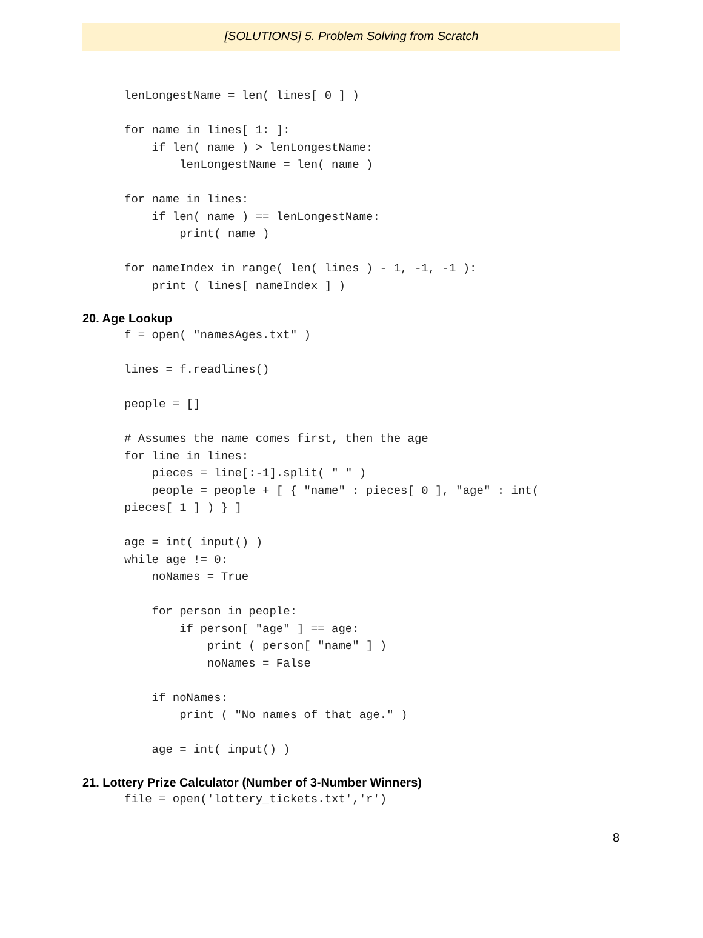[SOLUTIONS] 5. Problem Solving from Scratch
lenLongestName = len( lines[ 0 ] )

for name in lines[ 1: ]:
    if len( name ) > lenLongestName:
        lenLongestName = len( name )

for name in lines:
    if len( name ) == lenLongestName:
        print( name )

for nameIndex in range( len( lines ) - 1, -1, -1 ):
    print ( lines[ nameIndex ] )
20. Age Lookup
f = open( "namesAges.txt" )

lines = f.readlines()

people = []

# Assumes the name comes first, then the age
for line in lines:
    pieces = line[:-1].split( " " )
    people = people + [ { "name" : pieces[ 0 ], "age" : int(
pieces[ 1 ] ) } ]

age = int( input() )
while age != 0:
    noNames = True

    for person in people:
        if person[ "age" ] == age:
            print ( person[ "name" ] )
            noNames = False

    if noNames:
        print ( "No names of that age." )

    age = int( input() )
21. Lottery Prize Calculator (Number of 3-Number Winners)
file = open('lottery_tickets.txt','r')
8